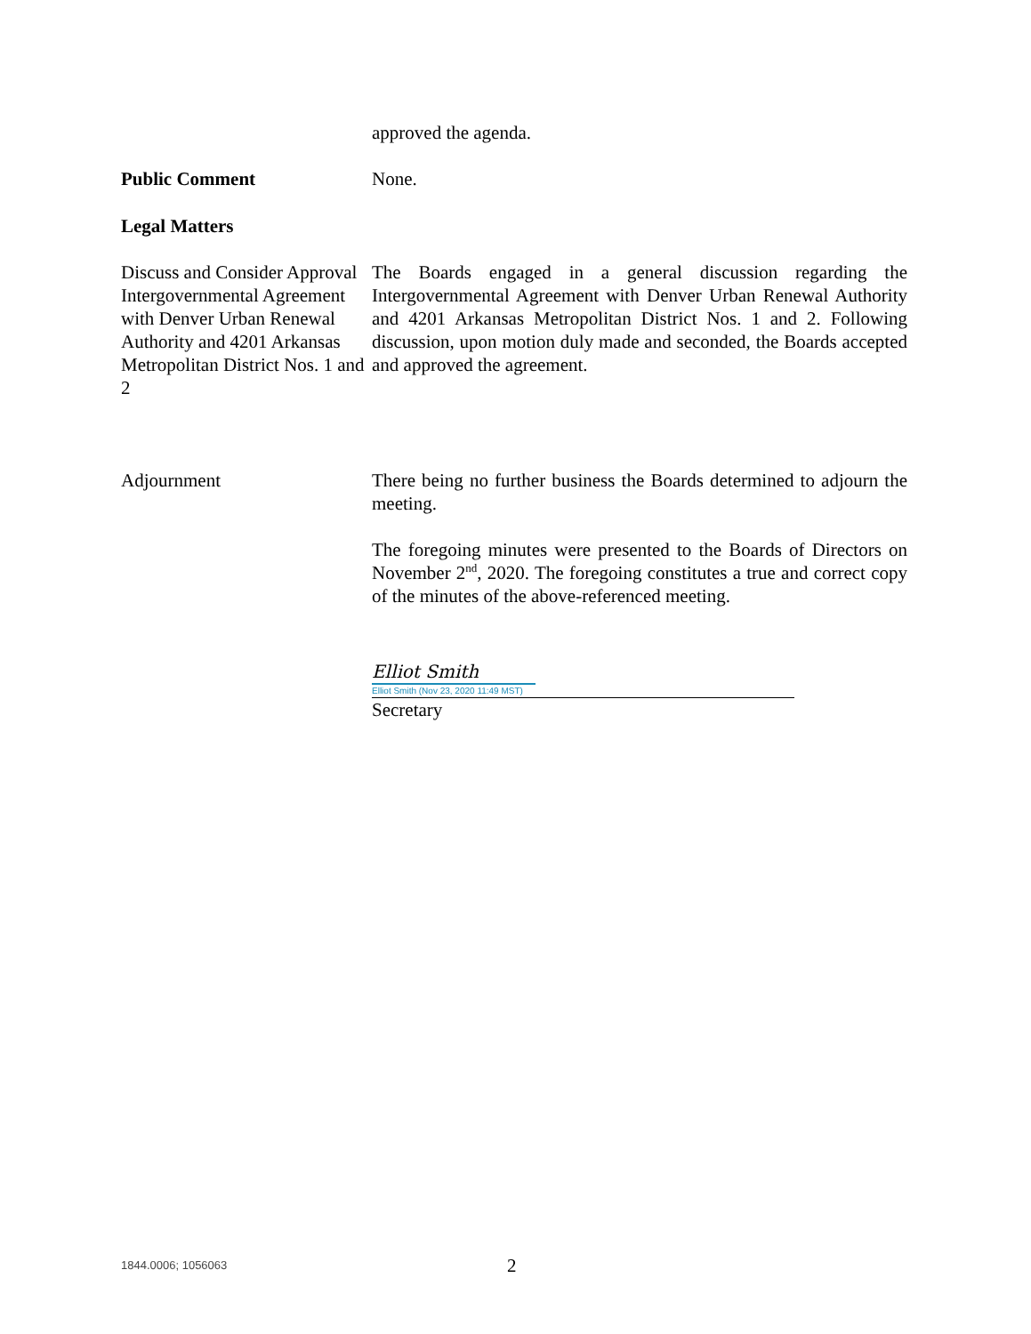approved the agenda.
Public Comment None.
Legal Matters
Discuss and Consider Approval Intergovernmental Agreement with Denver Urban Renewal Authority and 4201 Arkansas Metropolitan District Nos. 1 and 2
The Boards engaged in a general discussion regarding the Intergovernmental Agreement with Denver Urban Renewal Authority and 4201 Arkansas Metropolitan District Nos. 1 and 2. Following discussion, upon motion duly made and seconded, the Boards accepted and approved the agreement.
Adjournment There being no further business the Boards determined to adjourn the meeting.
The foregoing minutes were presented to the Boards of Directors on November 2<sup>nd</sup>, 2020. The foregoing constitutes a true and correct copy of the minutes of the above-referenced meeting.
Elliot Smith
Elliot Smith (Nov 23, 2020 11:49 MST)
Secretary
1844.0006; 1056063 2